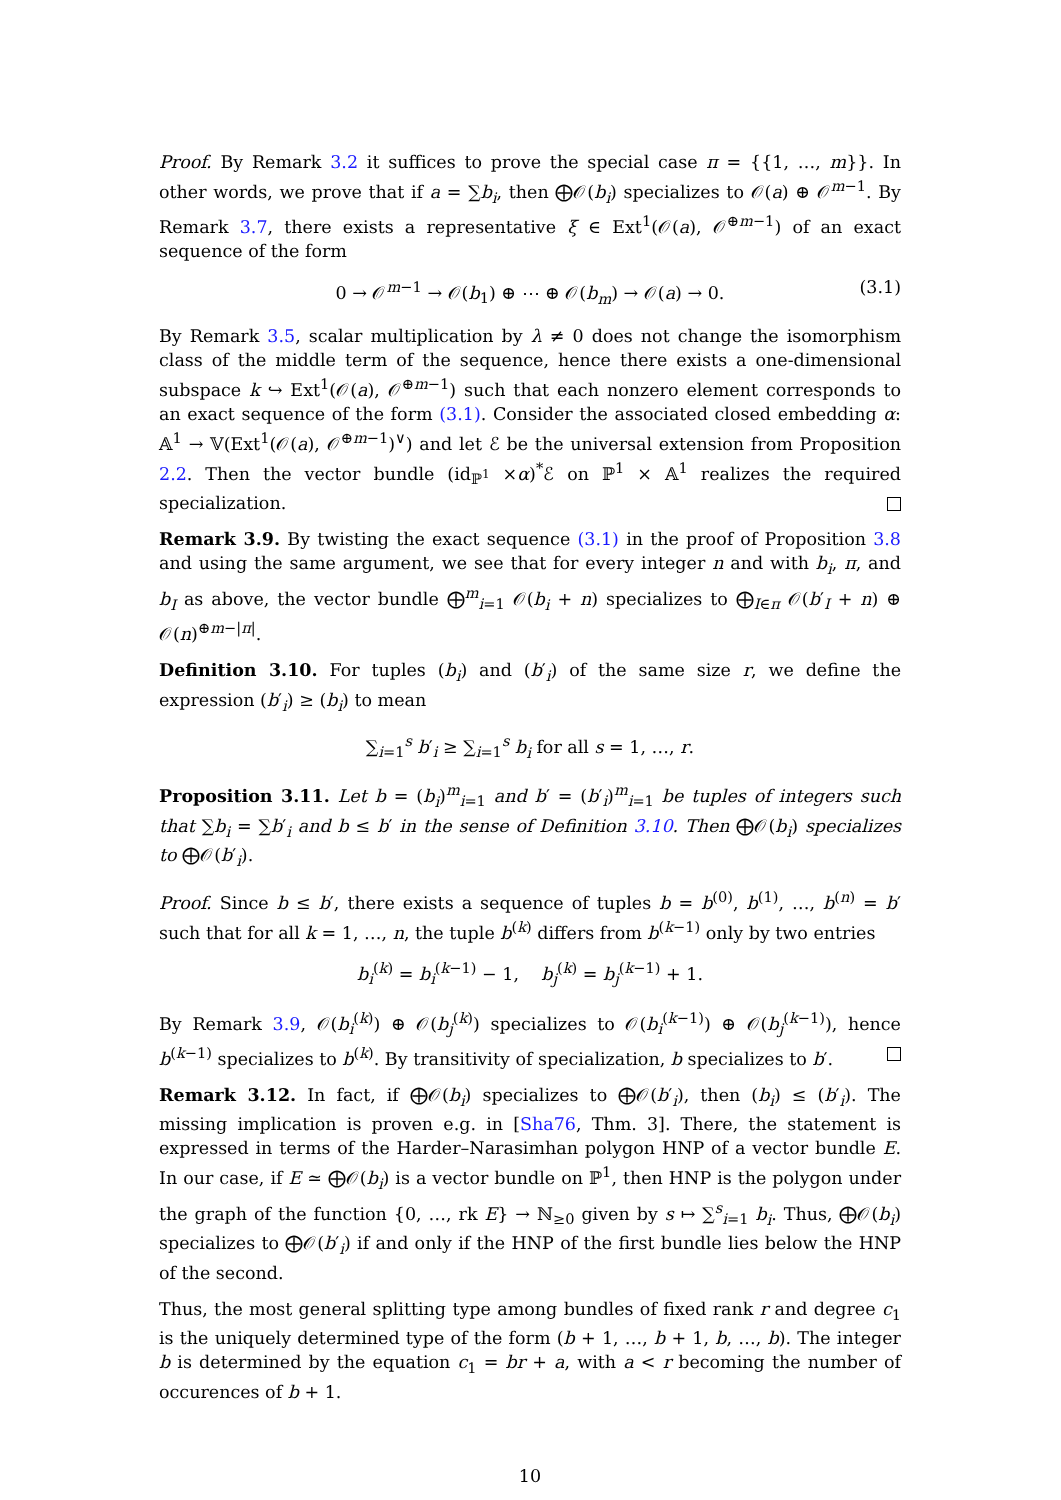Proof. By Remark 3.2 it suffices to prove the special case π = {{1, …, m}}. In other words, we prove that if a = ∑b<sub>i</sub>, then ⨁𝒪(b<sub>i</sub>) specializes to 𝒪(a) ⊕ 𝒪<sup>m−1</sup>. By Remark 3.7, there exists a representative ξ ∈ Ext<sup>1</sup>(𝒪(a), 𝒪<sup>⊕m−1</sup>) of an exact sequence of the form
0 → 𝒪<sup>m−1</sup> → 𝒪(b<sub>1</sub>) ⊕ ⋯ ⊕ 𝒪(b<sub>m</sub>) → 𝒪(a) → 0. (3.1)
By Remark 3.5, scalar multiplication by λ ≠ 0 does not change the isomorphism class of the middle term of the sequence, hence there exists a one-dimensional subspace k ↪ Ext<sup>1</sup>(𝒪(a), 𝒪<sup>⊕m−1</sup>) such that each nonzero element corresponds to an exact sequence of the form (3.1). Consider the associated closed embedding α: 𝔸<sup>1</sup> → 𝕍(Ext<sup>1</sup>(𝒪(a), 𝒪<sup>⊕m−1</sup>)<sup>∨</sup>) and let ℰ be the universal extension from Proposition 2.2. Then the vector bundle (id<sub>ℙ<sup>1</sup></sub> ×α)<sup>*</sup>ℰ on ℙ<sup>1</sup> × 𝔸<sup>1</sup> realizes the required specialization.
Remark 3.9. By twisting the exact sequence (3.1) in the proof of Proposition 3.8 and using the same argument, we see that for every integer n and with b<sub>i</sub>, π, and b<sub>I</sub> as above, the vector bundle ⨁<sup>m</sup><sub>i=1</sub> 𝒪(b<sub>i</sub> + n) specializes to ⨁<sub>I∈π</sub> 𝒪(b′<sub>I</sub> + n) ⊕ 𝒪(n)<sup>⊕m−|π|</sup>.
Definition 3.10. For tuples (b<sub>i</sub>) and (b′<sub>i</sub>) of the same size r, we define the expression (b′<sub>i</sub>) ≥ (b<sub>i</sub>) to mean
∑<sub>i=1</sub><sup>s</sup> b′<sub>i</sub> ≥ ∑<sub>i=1</sub><sup>s</sup> b<sub>i</sub> for all s = 1, …, r.
Proposition 3.11. Let b = (b<sub>i</sub>)<sup>m</sup><sub>i=1</sub> and b′ = (b′<sub>i</sub>)<sup>m</sup><sub>i=1</sub> be tuples of integers such that ∑b<sub>i</sub> = ∑b′<sub>i</sub> and b ≤ b′ in the sense of Definition 3.10. Then ⨁𝒪(b<sub>i</sub>) specializes to ⨁𝒪(b′<sub>i</sub>).
Proof. Since b ≤ b′, there exists a sequence of tuples b = b<sup>(0)</sup>, b<sup>(1)</sup>, …, b<sup>(n)</sup> = b′ such that for all k = 1, …, n, the tuple b<sup>(k)</sup> differs from b<sup>(k−1)</sup> only by two entries
b<sub>i</sub><sup>(k)</sup> = b<sub>i</sub><sup>(k−1)</sup> − 1, b<sub>j</sub><sup>(k)</sup> = b<sub>j</sub><sup>(k−1)</sup> + 1.
By Remark 3.9, 𝒪(b<sub>i</sub><sup>(k)</sup>) ⊕ 𝒪(b<sub>j</sub><sup>(k)</sup>) specializes to 𝒪(b<sub>i</sub><sup>(k−1)</sup>) ⊕ 𝒪(b<sub>j</sub><sup>(k−1)</sup>), hence b<sup>(k−1)</sup> specializes to b<sup>(k)</sup>. By transitivity of specialization, b specializes to b′.
Remark 3.12. In fact, if ⨁𝒪(b<sub>i</sub>) specializes to ⨁𝒪(b′<sub>i</sub>), then (b<sub>i</sub>) ≤ (b′<sub>i</sub>). The missing implication is proven e.g. in [Sha76, Thm. 3]. There, the statement is expressed in terms of the Harder–Narasimhan polygon HNP of a vector bundle E. In our case, if E ≃ ⨁𝒪(b<sub>i</sub>) is a vector bundle on ℙ<sup>1</sup>, then HNP is the polygon under the graph of the function {0, …, rk E} → ℕ<sub>≥0</sub> given by s ↦ ∑<sup>s</sup><sub>i=1</sub> b<sub>i</sub>. Thus, ⨁𝒪(b<sub>i</sub>) specializes to ⨁𝒪(b′<sub>i</sub>) if and only if the HNP of the first bundle lies below the HNP of the second.
Thus, the most general splitting type among bundles of fixed rank r and degree c<sub>1</sub> is the uniquely determined type of the form (b + 1, …, b + 1, b, …, b). The integer b is determined by the equation c<sub>1</sub> = br + a, with a < r becoming the number of occurences of b + 1.
10